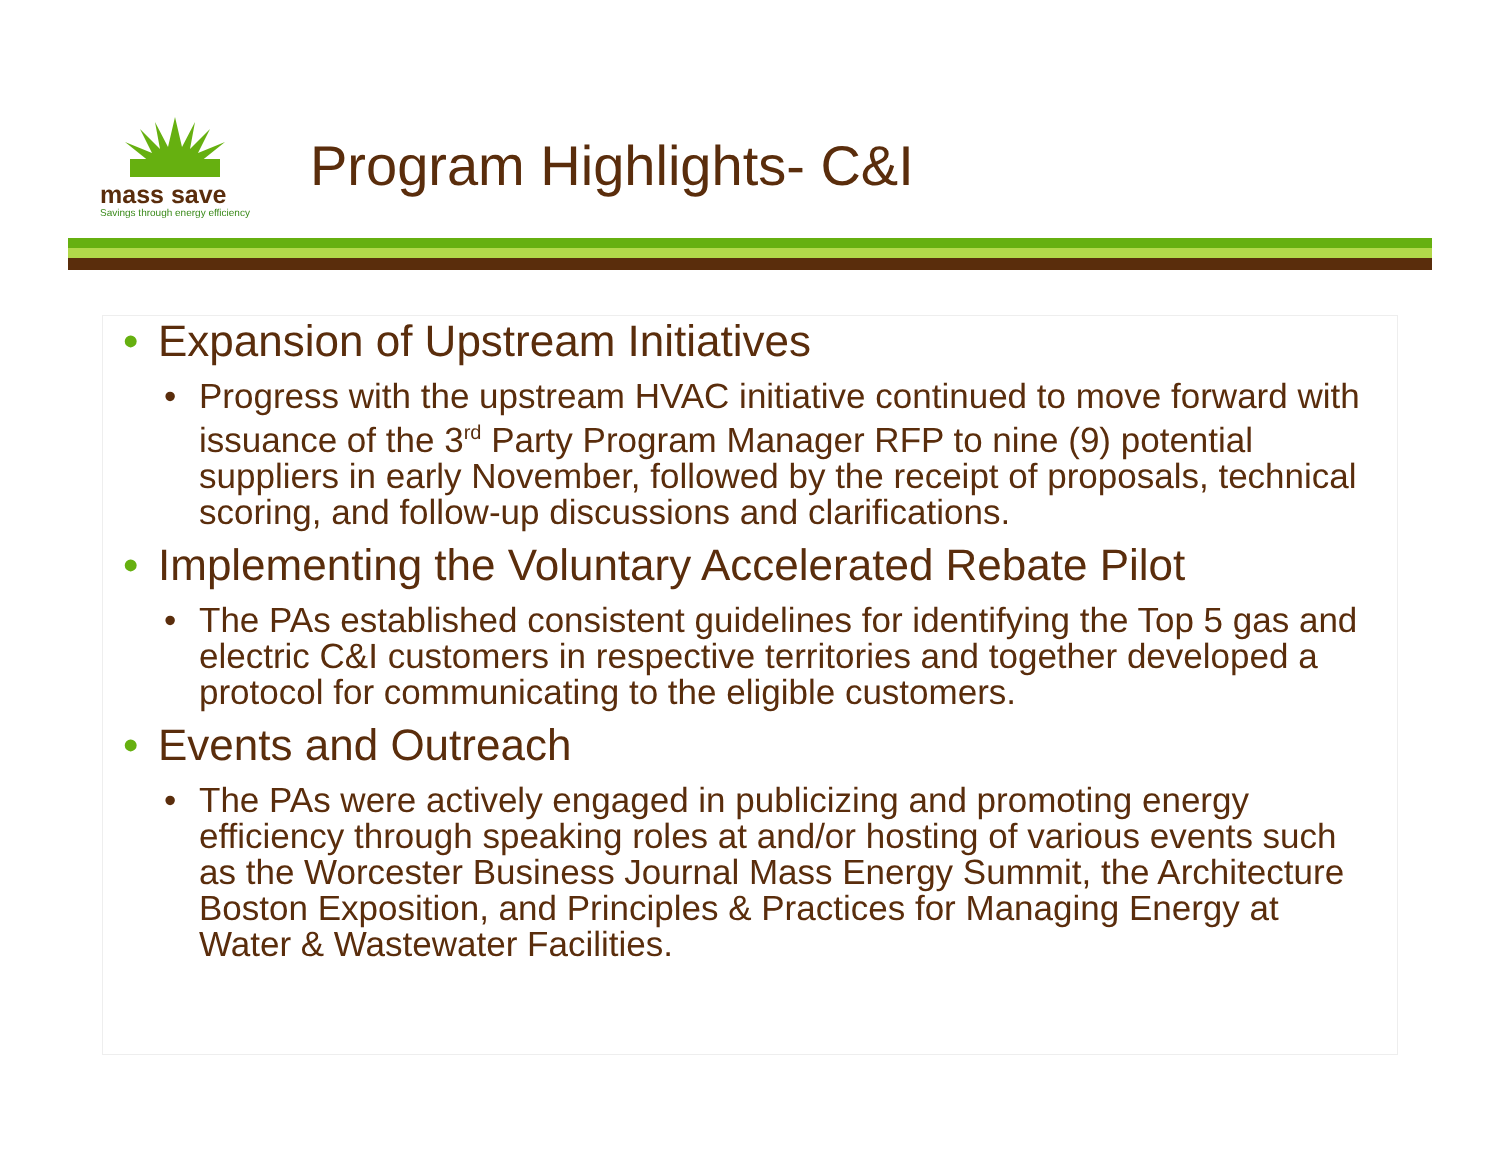mass save
Savings through energy efficiency
Program Highlights- C&I
• Expansion of Upstream Initiatives
• Progress with the upstream HVAC initiative continued to move forward with issuance of the 3<sup>rd</sup> Party Program Manager RFP to nine (9) potential suppliers in early November, followed by the receipt of proposals, technical scoring, and follow-up discussions and clarifications.
• Implementing the Voluntary Accelerated Rebate Pilot
• The PAs established consistent guidelines for identifying the Top 5 gas and electric C&I customers in respective territories and together developed a protocol for communicating to the eligible customers.
• Events and Outreach
• The PAs were actively engaged in publicizing and promoting energy efficiency through speaking roles at and/or hosting of various events such as the Worcester Business Journal Mass Energy Summit, the Architecture Boston Exposition, and Principles & Practices for Managing Energy at Water & Wastewater Facilities.